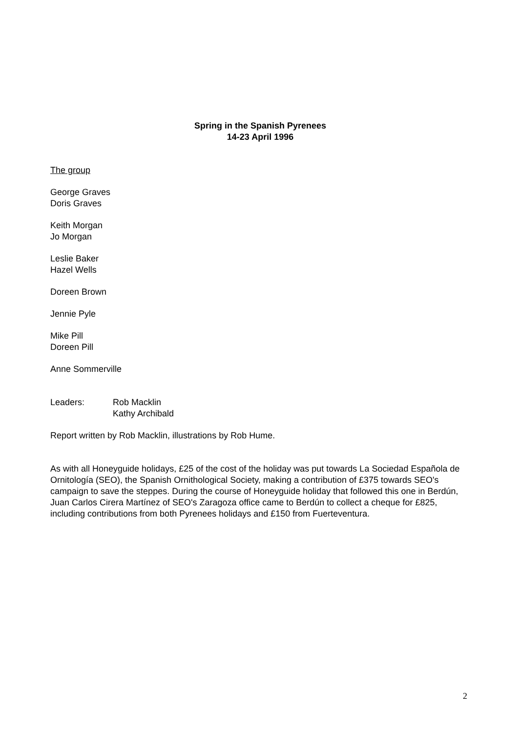Spring in the Spanish Pyrenees
14-23 April 1996
The group
George Graves
Doris Graves
Keith Morgan
Jo Morgan
Leslie Baker
Hazel Wells
Doreen Brown
Jennie Pyle
Mike Pill
Doreen Pill
Anne Sommerville
Leaders: Rob Macklin
Kathy Archibald
Report written by Rob Macklin, illustrations by Rob Hume.
As with all Honeyguide holidays, £25 of the cost of the holiday was put towards La Sociedad Española de Ornitología (SEO), the Spanish Ornithological Society, making a contribution of £375 towards SEO's campaign to save the steppes. During the course of Honeyguide holiday that followed this one in Berdún, Juan Carlos Cirera Martínez of SEO's Zaragoza office came to Berdún to collect a cheque for £825, including contributions from both Pyrenees holidays and £150 from Fuerteventura.
2